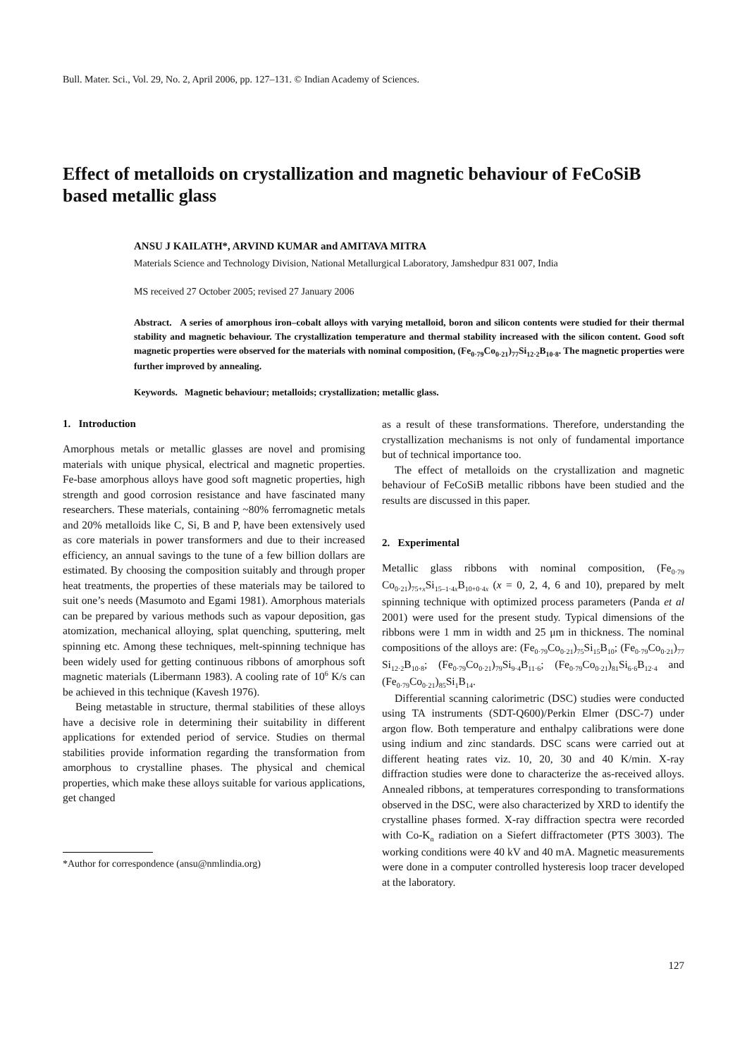Bull. Mater. Sci., Vol. 29, No. 2, April 2006, pp. 127–131. © Indian Academy of Sciences.
Effect of metalloids on crystallization and magnetic behaviour of FeCoSiB based metallic glass
ANSU J KAILATH*, ARVIND KUMAR and AMITAVA MITRA
Materials Science and Technology Division, National Metallurgical Laboratory, Jamshedpur 831 007, India
MS received 27 October 2005; revised 27 January 2006
Abstract. A series of amorphous iron–cobalt alloys with varying metalloid, boron and silicon contents were studied for their thermal stability and magnetic behaviour. The crystallization temperature and thermal stability increased with the silicon content. Good soft magnetic properties were observed for the materials with nominal composition, (Fe<sub>0·79</sub>Co<sub>0·21</sub>)<sub>77</sub>Si<sub>12·2</sub>B<sub>10·8</sub>. The magnetic properties were further improved by annealing.
Keywords. Magnetic behaviour; metalloids; crystallization; metallic glass.
1. Introduction
Amorphous metals or metallic glasses are novel and promising materials with unique physical, electrical and magnetic properties. Fe-base amorphous alloys have good soft magnetic properties, high strength and good corrosion resistance and have fascinated many researchers. These materials, containing ~80% ferromagnetic metals and 20% metalloids like C, Si, B and P, have been extensively used as core materials in power transformers and due to their increased efficiency, an annual savings to the tune of a few billion dollars are estimated. By choosing the composition suitably and through proper heat treatments, the properties of these materials may be tailored to suit one’s needs (Masumoto and Egami 1981). Amorphous materials can be prepared by various methods such as vapour deposition, gas atomization, mechanical alloying, splat quenching, sputtering, melt spinning etc. Among these techniques, melt-spinning technique has been widely used for getting continuous ribbons of amorphous soft magnetic materials (Libermann 1983). A cooling rate of 10<sup>6</sup> K/s can be achieved in this technique (Kavesh 1976).
Being metastable in structure, thermal stabilities of these alloys have a decisive role in determining their suitability in different applications for extended period of service. Studies on thermal stabilities provide information regarding the transformation from amorphous to crystalline phases. The physical and chemical properties, which make these alloys suitable for various applications, get changed
*Author for correspondence (ansu@nmlindia.org)
as a result of these transformations. Therefore, understanding the crystallization mechanisms is not only of fundamental importance but of technical importance too.
The effect of metalloids on the crystallization and magnetic behaviour of FeCoSiB metallic ribbons have been studied and the results are discussed in this paper.
2. Experimental
Metallic glass ribbons with nominal composition, (Fe<sub>0·79</sub> Co<sub>0·21</sub>)<sub>75+x</sub>Si<sub>15–1·4x</sub>B<sub>10+0·4x</sub> (x = 0, 2, 4, 6 and 10), prepared by melt spinning technique with optimized process parameters (Panda et al 2001) were used for the present study. Typical dimensions of the ribbons were 1 mm in width and 25 μm in thickness. The nominal compositions of the alloys are: (Fe<sub>0·79</sub>Co<sub>0·21</sub>)<sub>75</sub>Si<sub>15</sub>B<sub>10</sub>; (Fe<sub>0·79</sub>Co<sub>0·21</sub>)<sub>77</sub> Si<sub>12·2</sub>B<sub>10·8</sub>; (Fe<sub>0·79</sub>Co<sub>0·21</sub>)<sub>79</sub>Si<sub>9·4</sub>B<sub>11·6</sub>; (Fe<sub>0·79</sub>Co<sub>0·21</sub>)<sub>81</sub>Si<sub>6·6</sub>B<sub>12·4</sub> and (Fe<sub>0·79</sub>Co<sub>0·21</sub>)<sub>85</sub>Si<sub>1</sub>B<sub>14</sub>.
Differential scanning calorimetric (DSC) studies were conducted using TA instruments (SDT-Q600)/Perkin Elmer (DSC-7) under argon flow. Both temperature and enthalpy calibrations were done using indium and zinc standards. DSC scans were carried out at different heating rates viz. 10, 20, 30 and 40 K/min. X-ray diffraction studies were done to characterize the as-received alloys. Annealed ribbons, at temperatures corresponding to transformations observed in the DSC, were also characterized by XRD to identify the crystalline phases formed. X-ray diffraction spectra were recorded with Co-K<sub>α</sub> radiation on a Siefert diffractometer (PTS 3003). The working conditions were 40 kV and 40 mA. Magnetic measurements were done in a computer controlled hysteresis loop tracer developed at the laboratory.
127